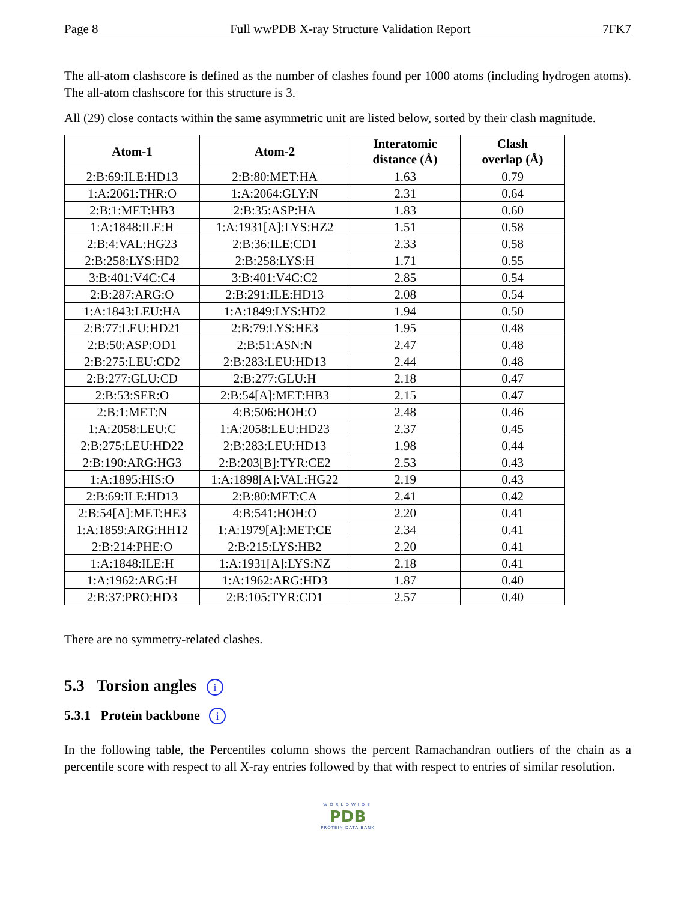Page 8 Full wwPDB X-ray Structure Validation Report 7FK7
The all-atom clashscore is defined as the number of clashes found per 1000 atoms (including hydrogen atoms). The all-atom clashscore for this structure is 3.
All (29) close contacts within the same asymmetric unit are listed below, sorted by their clash magnitude.
| Atom-1 | Atom-2 | Interatomic distance (Å) | Clash overlap (Å) |
| --- | --- | --- | --- |
| 2:B:69:ILE:HD13 | 2:B:80:MET:HA | 1.63 | 0.79 |
| 1:A:2061:THR:O | 1:A:2064:GLY:N | 2.31 | 0.64 |
| 2:B:1:MET:HB3 | 2:B:35:ASP:HA | 1.83 | 0.60 |
| 1:A:1848:ILE:H | 1:A:1931[A]:LYS:HZ2 | 1.51 | 0.58 |
| 2:B:4:VAL:HG23 | 2:B:36:ILE:CD1 | 2.33 | 0.58 |
| 2:B:258:LYS:HD2 | 2:B:258:LYS:H | 1.71 | 0.55 |
| 3:B:401:V4C:C4 | 3:B:401:V4C:C2 | 2.85 | 0.54 |
| 2:B:287:ARG:O | 2:B:291:ILE:HD13 | 2.08 | 0.54 |
| 1:A:1843:LEU:HA | 1:A:1849:LYS:HD2 | 1.94 | 0.50 |
| 2:B:77:LEU:HD21 | 2:B:79:LYS:HE3 | 1.95 | 0.48 |
| 2:B:50:ASP:OD1 | 2:B:51:ASN:N | 2.47 | 0.48 |
| 2:B:275:LEU:CD2 | 2:B:283:LEU:HD13 | 2.44 | 0.48 |
| 2:B:277:GLU:CD | 2:B:277:GLU:H | 2.18 | 0.47 |
| 2:B:53:SER:O | 2:B:54[A]:MET:HB3 | 2.15 | 0.47 |
| 2:B:1:MET:N | 4:B:506:HOH:O | 2.48 | 0.46 |
| 1:A:2058:LEU:C | 1:A:2058:LEU:HD23 | 2.37 | 0.45 |
| 2:B:275:LEU:HD22 | 2:B:283:LEU:HD13 | 1.98 | 0.44 |
| 2:B:190:ARG:HG3 | 2:B:203[B]:TYR:CE2 | 2.53 | 0.43 |
| 1:A:1895:HIS:O | 1:A:1898[A]:VAL:HG22 | 2.19 | 0.43 |
| 2:B:69:ILE:HD13 | 2:B:80:MET:CA | 2.41 | 0.42 |
| 2:B:54[A]:MET:HE3 | 4:B:541:HOH:O | 2.20 | 0.41 |
| 1:A:1859:ARG:HH12 | 1:A:1979[A]:MET:CE | 2.34 | 0.41 |
| 2:B:214:PHE:O | 2:B:215:LYS:HB2 | 2.20 | 0.41 |
| 1:A:1848:ILE:H | 1:A:1931[A]:LYS:NZ | 2.18 | 0.41 |
| 1:A:1962:ARG:H | 1:A:1962:ARG:HD3 | 1.87 | 0.40 |
| 2:B:37:PRO:HD3 | 2:B:105:TYR:CD1 | 2.57 | 0.40 |
There are no symmetry-related clashes.
5.3 Torsion angles i
5.3.1 Protein backbone i
In the following table, the Percentiles column shows the percent Ramachandran outliers of the chain as a percentile score with respect to all X-ray entries followed by that with respect to entries of similar resolution.
WORLDWIDE
PDB
PROTEIN DATA BANK